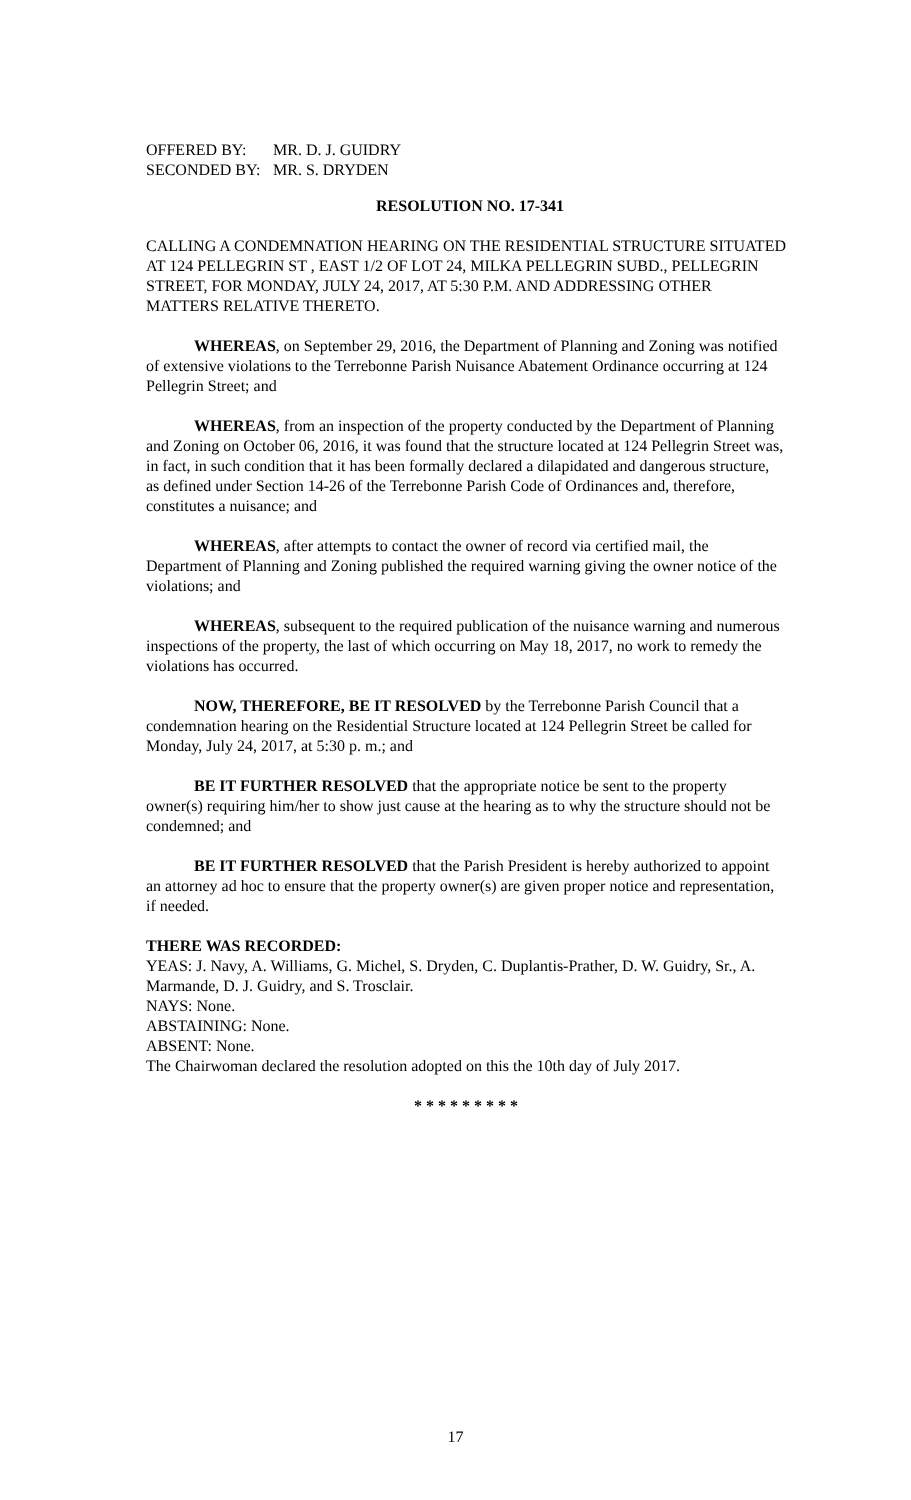OFFERED BY: MR. D. J. GUIDRY
SECONDED BY: MR. S. DRYDEN
RESOLUTION NO. 17-341
CALLING A CONDEMNATION HEARING ON THE RESIDENTIAL STRUCTURE SITUATED AT 124 PELLEGRIN ST , EAST 1/2 OF LOT 24, MILKA PELLEGRIN SUBD., PELLEGRIN STREET, FOR MONDAY, JULY 24, 2017, AT 5:30 P.M. AND ADDRESSING OTHER MATTERS RELATIVE THERETO.
WHEREAS, on September 29, 2016, the Department of Planning and Zoning was notified of extensive violations to the Terrebonne Parish Nuisance Abatement Ordinance occurring at 124 Pellegrin Street; and
WHEREAS, from an inspection of the property conducted by the Department of Planning and Zoning on October 06, 2016, it was found that the structure located at 124 Pellegrin Street was, in fact, in such condition that it has been formally declared a dilapidated and dangerous structure, as defined under Section 14-26 of the Terrebonne Parish Code of Ordinances and, therefore, constitutes a nuisance; and
WHEREAS, after attempts to contact the owner of record via certified mail, the Department of Planning and Zoning published the required warning giving the owner notice of the violations; and
WHEREAS, subsequent to the required publication of the nuisance warning and numerous inspections of the property, the last of which occurring on May 18, 2017, no work to remedy the violations has occurred.
NOW, THEREFORE, BE IT RESOLVED by the Terrebonne Parish Council that a condemnation hearing on the Residential Structure located at 124 Pellegrin Street be called for Monday, July 24, 2017, at 5:30 p. m.; and
BE IT FURTHER RESOLVED that the appropriate notice be sent to the property owner(s) requiring him/her to show just cause at the hearing as to why the structure should not be condemned; and
BE IT FURTHER RESOLVED that the Parish President is hereby authorized to appoint an attorney ad hoc to ensure that the property owner(s) are given proper notice and representation, if needed.
THERE WAS RECORDED:
YEAS: J. Navy, A. Williams, G. Michel, S. Dryden, C. Duplantis-Prather, D. W. Guidry, Sr., A. Marmande, D. J. Guidry, and S. Trosclair.
NAYS: None.
ABSTAINING: None.
ABSENT: None.
The Chairwoman declared the resolution adopted on this the 10th day of July 2017.
* * * * * * * * *
17